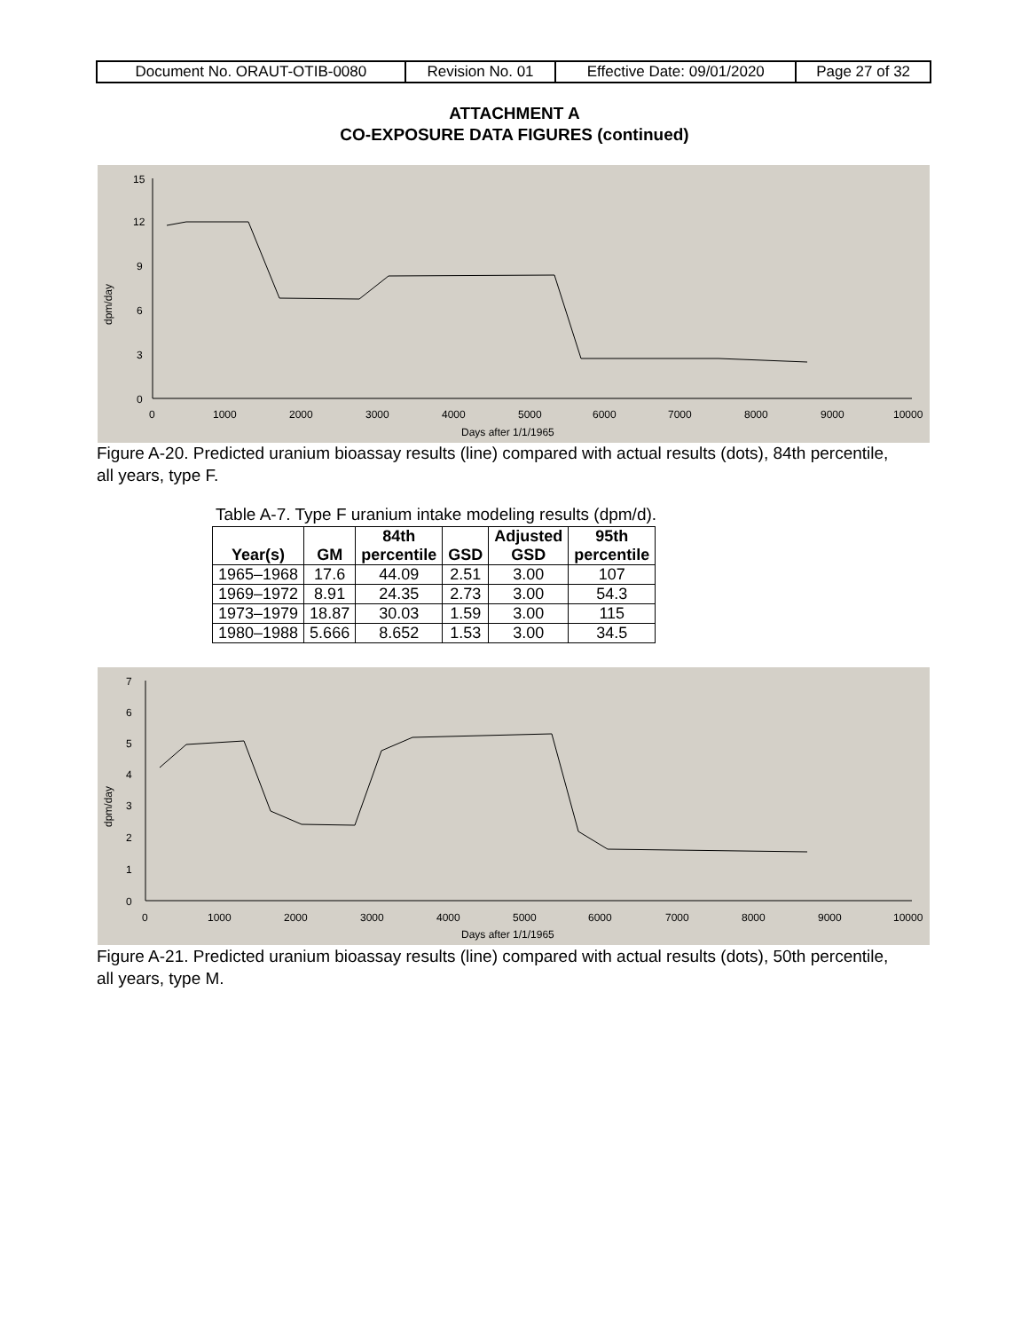| Document No. ORAUT-OTIB-0080 | Revision No. 01 | Effective Date: 09/01/2020 | Page 27 of 32 |
ATTACHMENT A
CO-EXPOSURE DATA FIGURES (continued)
15
12
9
6
3
0
0
1000
2000
3000
4000
5000
6000
7000
8000
9000
10000
Days after 1/1/1965
dpm/day
Figure A-20. Predicted uranium bioassay results (line) compared with actual results (dots), 84th percentile, all years, type F.
Table A-7. Type F uranium intake modeling results (dpm/d).
| Year(s) | GM | 84th percentile | GSD | Adjusted GSD | 95th percentile |
| --- | --- | --- | --- | --- | --- |
| 1965–1968 | 17.6 | 44.09 | 2.51 | 3.00 | 107 |
| 1969–1972 | 8.91 | 24.35 | 2.73 | 3.00 | 54.3 |
| 1973–1979 | 18.87 | 30.03 | 1.59 | 3.00 | 115 |
| 1980–1988 | 5.666 | 8.652 | 1.53 | 3.00 | 34.5 |
7
6
5
4
3
2
1
0
0
1000
2000
3000
4000
5000
6000
7000
8000
9000
10000
Days after 1/1/1965
dpm/day
Figure A-21. Predicted uranium bioassay results (line) compared with actual results (dots), 50th percentile, all years, type M.